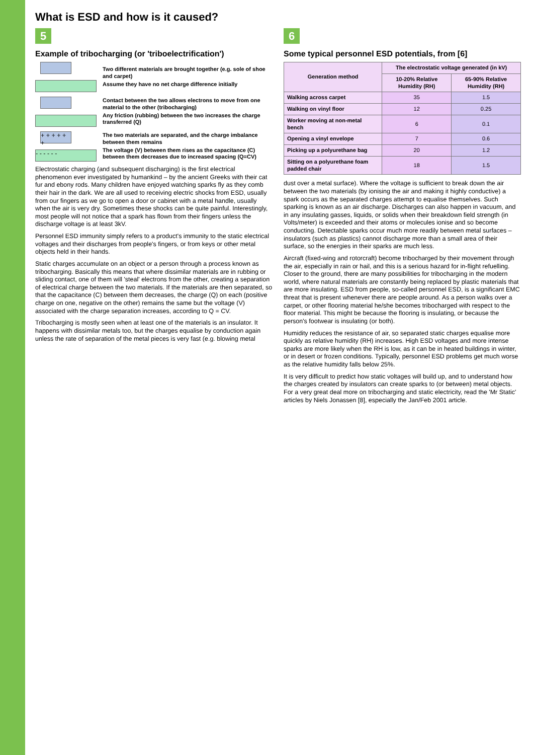What is ESD and how is it caused?
5
Example of tribocharging (or 'triboelectrification')
Two different materials are brought together (e.g. sole of shoe and carpet)
Assume they have no net charge difference initially
Contact between the two allows electrons to move from one material to the other (tribocharging)
Any friction (rubbing) between the two increases the charge transferred (Q)
+ + + + + +
- - - - - -
The two materials are separated, and the charge imbalance between them remains
The voltage (V) between them rises as the capacitance (C) between them decreases due to increased spacing (Q=CV)
Electrostatic charging (and subsequent discharging) is the first electrical phenomenon ever investigated by humankind – by the ancient Greeks with their cat fur and ebony rods. Many children have enjoyed watching sparks fly as they comb their hair in the dark. We are all used to receiving electric shocks from ESD, usually from our fingers as we go to open a door or cabinet with a metal handle, usually when the air is very dry. Sometimes these shocks can be quite painful. Interestingly, most people will not notice that a spark has flown from their fingers unless the discharge voltage is at least 3kV.
Personnel ESD immunity simply refers to a product's immunity to the static electrical voltages and their discharges from people's fingers, or from keys or other metal objects held in their hands.
Static charges accumulate on an object or a person through a process known as tribocharging. Basically this means that where dissimilar materials are in rubbing or sliding contact, one of them will 'steal' electrons from the other, creating a separation of electrical charge between the two materials. If the materials are then separated, so that the capacitance (C) between them decreases, the charge (Q) on each (positive charge on one, negative on the other) remains the same but the voltage (V) associated with the charge separation increases, according to Q = CV.
Tribocharging is mostly seen when at least one of the materials is an insulator. It happens with dissimilar metals too, but the charges equalise by conduction again unless the rate of separation of the metal pieces is very fast (e.g. blowing metal
6
Some typical personnel ESD potentials, from [6]
| Generation method | The electrostatic voltage generated (in kV) | |
| --- | --- | --- |
| | 10-20% Relative Humidity (RH) | 65-90% Relative Humidity (RH) |
| Walking across carpet | 35 | 1.5 |
| Walking on vinyl floor | 12 | 0.25 |
| Worker moving at non-metal bench | 6 | 0.1 |
| Opening a vinyl envelope | 7 | 0.6 |
| Picking up a polyurethane bag | 20 | 1.2 |
| Sitting on a polyurethane foam padded chair | 18 | 1.5 |
dust over a metal surface). Where the voltage is sufficient to break down the air between the two materials (by ionising the air and making it highly conductive) a spark occurs as the separated charges attempt to equalise themselves. Such sparking is known as an air discharge. Discharges can also happen in vacuum, and in any insulating gasses, liquids, or solids when their breakdown field strength (in Volts/meter) is exceeded and their atoms or molecules ionise and so become conducting. Detectable sparks occur much more readily between metal surfaces – insulators (such as plastics) cannot discharge more than a small area of their surface, so the energies in their sparks are much less.
Aircraft (fixed-wing and rotorcraft) become tribocharged by their movement through the air, especially in rain or hail, and this is a serious hazard for in-flight refuelling. Closer to the ground, there are many possibilities for tribocharging in the modern world, where natural materials are constantly being replaced by plastic materials that are more insulating. ESD from people, so-called personnel ESD, is a significant EMC threat that is present whenever there are people around. As a person walks over a carpet, or other flooring material he/she becomes tribocharged with respect to the floor material. This might be because the flooring is insulating, or because the person's footwear is insulating (or both).
Humidity reduces the resistance of air, so separated static charges equalise more quickly as relative humidity (RH) increases. High ESD voltages and more intense sparks are more likely when the RH is low, as it can be in heated buildings in winter, or in desert or frozen conditions. Typically, personnel ESD problems get much worse as the relative humidity falls below 25%.
It is very difficult to predict how static voltages will build up, and to understand how the charges created by insulators can create sparks to (or between) metal objects. For a very great deal more on tribocharging and static electricity, read the 'Mr Static' articles by Niels Jonassen [8], especially the Jan/Feb 2001 article.